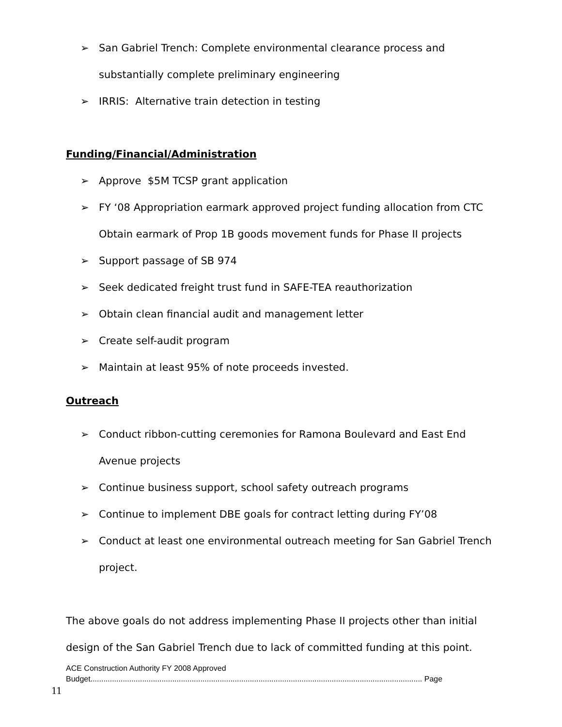➢ San Gabriel Trench: Complete environmental clearance process and substantially complete preliminary engineering
➢ IRRIS: Alternative train detection in testing
Funding/Financial/Administration
➢ Approve $5M TCSP grant application
➢ FY ‘08 Appropriation earmark approved project funding allocation from CTC Obtain earmark of Prop 1B goods movement funds for Phase II projects
➢ Support passage of SB 974
➢ Seek dedicated freight trust fund in SAFE-TEA reauthorization
➢ Obtain clean financial audit and management letter
➢ Create self-audit program
➢ Maintain at least 95% of note proceeds invested.
Outreach
➢ Conduct ribbon-cutting ceremonies for Ramona Boulevard and East End Avenue projects
➢ Continue business support, school safety outreach programs
➢ Continue to implement DBE goals for contract letting during FY’08
➢ Conduct at least one environmental outreach meeting for San Gabriel Trench project.
The above goals do not address implementing Phase II projects other than initial design of the San Gabriel Trench due to lack of committed funding at this point.
ACE Construction Authority FY 2008 Approved
Budget.......................................................................................................................................................... Page
11